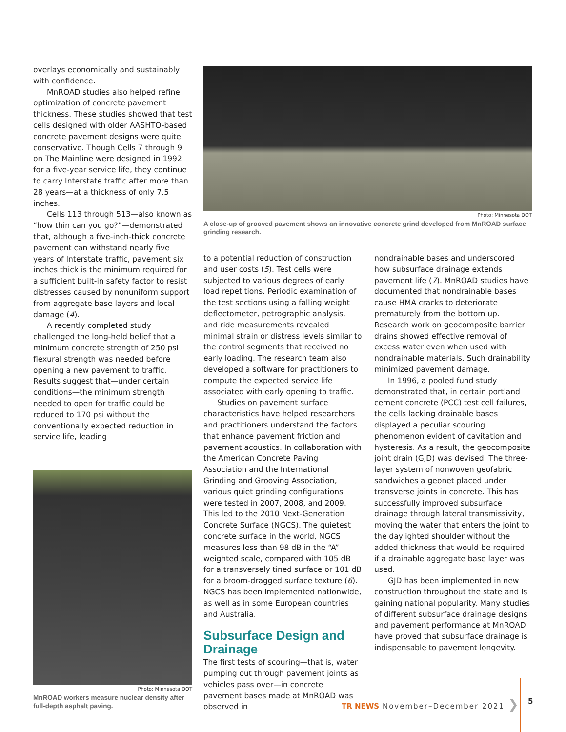overlays economically and sustainably with confidence.
MnROAD studies also helped refine optimization of concrete pavement thickness. These studies showed that test cells designed with older AASHTO-based concrete pavement designs were quite conservative. Though Cells 7 through 9 on The Mainline were designed in 1992 for a five-year service life, they continue to carry Interstate traffic after more than 28 years—at a thickness of only 7.5 inches.
Cells 113 through 513—also known as “how thin can you go?”—demonstrated that, although a five-inch-thick concrete pavement can withstand nearly five years of Interstate traffic, pavement six inches thick is the minimum required for a sufficient built-in safety factor to resist distresses caused by nonuniform support from aggregate base layers and local damage (4).
A recently completed study challenged the long-held belief that a minimum concrete strength of 250 psi flexural strength was needed before opening a new pavement to traffic. Results suggest that—under certain conditions—the minimum strength needed to open for traffic could be reduced to 170 psi without the conventionally expected reduction in service life, leading
Photo: Minnesota DOT
MnROAD workers measure nuclear density after full-depth asphalt paving.
Photo: Minnesota DOT
A close-up of grooved pavement shows an innovative concrete grind developed from MnROAD surface grinding research.
to a potential reduction of construction and user costs (5). Test cells were subjected to various degrees of early load repetitions. Periodic examination of the test sections using a falling weight deflectometer, petrographic analysis, and ride measurements revealed minimal strain or distress levels similar to the control segments that received no early loading. The research team also developed a software for practitioners to compute the expected service life associated with early opening to traffic.
Studies on pavement surface characteristics have helped researchers and practitioners understand the factors that enhance pavement friction and pavement acoustics. In collaboration with the American Concrete Paving Association and the International Grinding and Grooving Association, various quiet grinding configurations were tested in 2007, 2008, and 2009. This led to the 2010 Next-Generation Concrete Surface (NGCS). The quietest concrete surface in the world, NGCS measures less than 98 dB in the “A” weighted scale, compared with 105 dB for a transversely tined surface or 101 dB for a broom-dragged surface texture (6). NGCS has been implemented nationwide, as well as in some European countries and Australia.
Subsurface Design and Drainage
The first tests of scouring—that is, water pumping out through pavement joints as vehicles pass over—in concrete pavement bases made at MnROAD was observed in
nondrainable bases and underscored how subsurface drainage extends pavement life (7). MnROAD studies have documented that nondrainable bases cause HMA cracks to deteriorate prematurely from the bottom up. Research work on geocomposite barrier drains showed effective removal of excess water even when used with nondrainable materials. Such drainability minimized pavement damage.
In 1996, a pooled fund study demonstrated that, in certain portland cement concrete (PCC) test cell failures, the cells lacking drainable bases displayed a peculiar scouring phenomenon evident of cavitation and hysteresis. As a result, the geocomposite joint drain (GJD) was devised. The three-layer system of nonwoven geofabric sandwiches a geonet placed under transverse joints in concrete. This has successfully improved subsurface drainage through lateral transmissivity, moving the water that enters the joint to the daylighted shoulder without the added thickness that would be required if a drainable aggregate base layer was used.
GJD has been implemented in new construction throughout the state and is gaining national popularity. Many studies of different subsurface drainage designs and pavement performance at MnROAD have proved that subsurface drainage is indispensable to pavement longevity.
TR NEWS November–December 2021 ❯
5